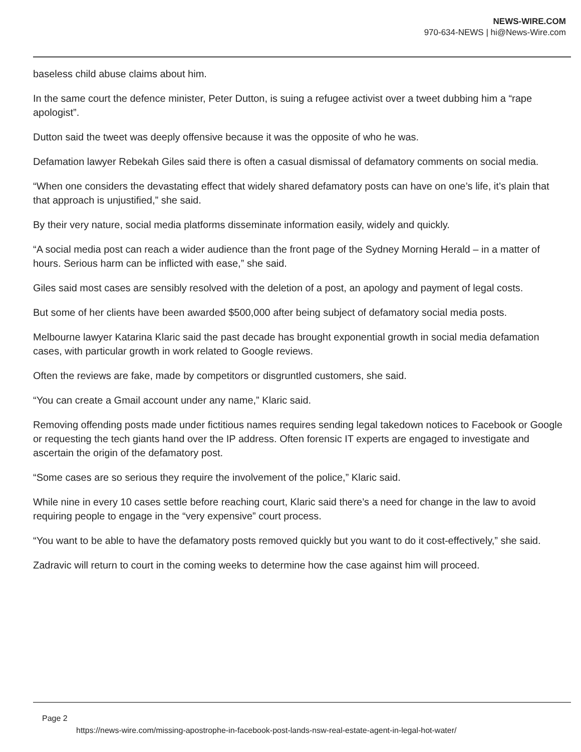NEWS-WIRE.COM
970-634-NEWS | hi@News-Wire.com
baseless child abuse claims about him.
In the same court the defence minister, Peter Dutton, is suing a refugee activist over a tweet dubbing him a “rape apologist”.
Dutton said the tweet was deeply offensive because it was the opposite of who he was.
Defamation lawyer Rebekah Giles said there is often a casual dismissal of defamatory comments on social media.
“When one considers the devastating effect that widely shared defamatory posts can have on one’s life, it’s plain that that approach is unjustified,” she said.
By their very nature, social media platforms disseminate information easily, widely and quickly.
“A social media post can reach a wider audience than the front page of the Sydney Morning Herald – in a matter of hours. Serious harm can be inflicted with ease,” she said.
Giles said most cases are sensibly resolved with the deletion of a post, an apology and payment of legal costs.
But some of her clients have been awarded $500,000 after being subject of defamatory social media posts.
Melbourne lawyer Katarina Klaric said the past decade has brought exponential growth in social media defamation cases, with particular growth in work related to Google reviews.
Often the reviews are fake, made by competitors or disgruntled customers, she said.
“You can create a Gmail account under any name,” Klaric said.
Removing offending posts made under fictitious names requires sending legal takedown notices to Facebook or Google or requesting the tech giants hand over the IP address. Often forensic IT experts are engaged to investigate and ascertain the origin of the defamatory post.
“Some cases are so serious they require the involvement of the police,” Klaric said.
While nine in every 10 cases settle before reaching court, Klaric said there’s a need for change in the law to avoid requiring people to engage in the “very expensive” court process.
“You want to be able to have the defamatory posts removed quickly but you want to do it cost-effectively,” she said.
Zadravic will return to court in the coming weeks to determine how the case against him will proceed.
Page 2
https://news-wire.com/missing-apostrophe-in-facebook-post-lands-nsw-real-estate-agent-in-legal-hot-water/